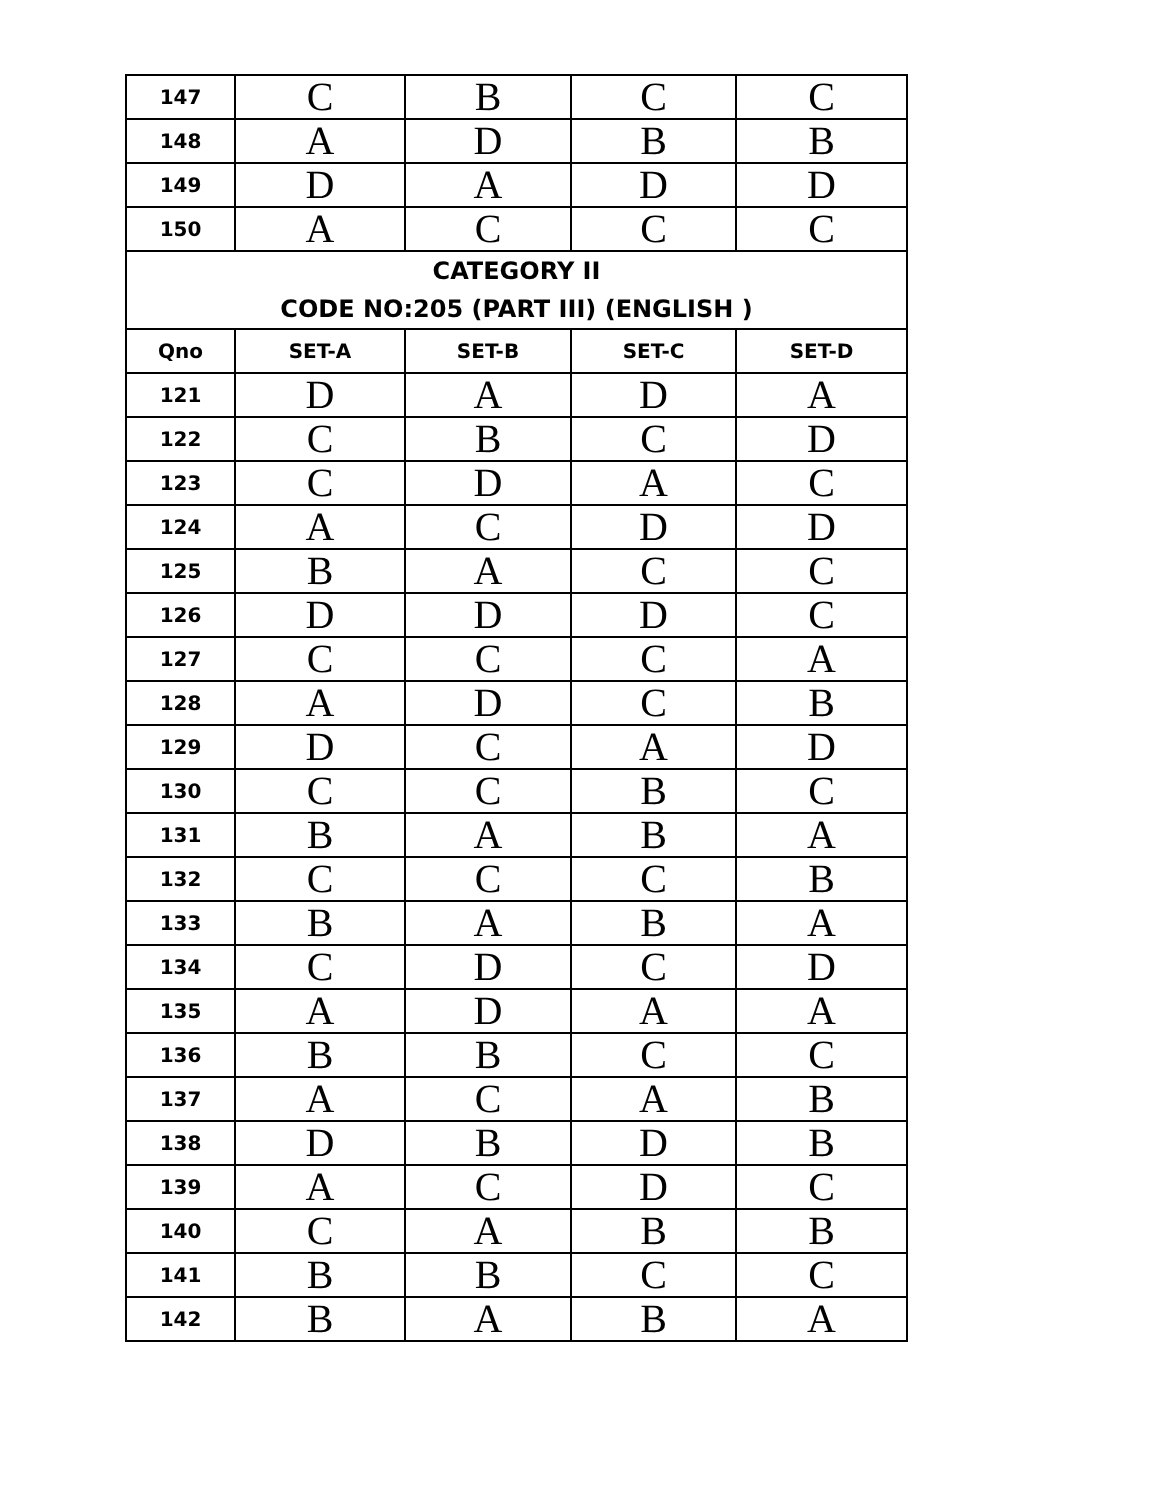| 147 | C | B | C | C |
| 148 | A | D | B | B |
| 149 | D | A | D | D |
| 150 | A | C | C | C |
| CATEGORY II CODE NO:205 (PART III) (ENGLISH ) | | | | |
| Qno | SET-A | SET-B | SET-C | SET-D |
| 121 | D | A | D | A |
| 122 | C | B | C | D |
| 123 | C | D | A | C |
| 124 | A | C | D | D |
| 125 | B | A | C | C |
| 126 | D | D | D | C |
| 127 | C | C | C | A |
| 128 | A | D | C | B |
| 129 | D | C | A | D |
| 130 | C | C | B | C |
| 131 | B | A | B | A |
| 132 | C | C | C | B |
| 133 | B | A | B | A |
| 134 | C | D | C | D |
| 135 | A | D | A | A |
| 136 | B | B | C | C |
| 137 | A | C | A | B |
| 138 | D | B | D | B |
| 139 | A | C | D | C |
| 140 | C | A | B | B |
| 141 | B | B | C | C |
| 142 | B | A | B | A |